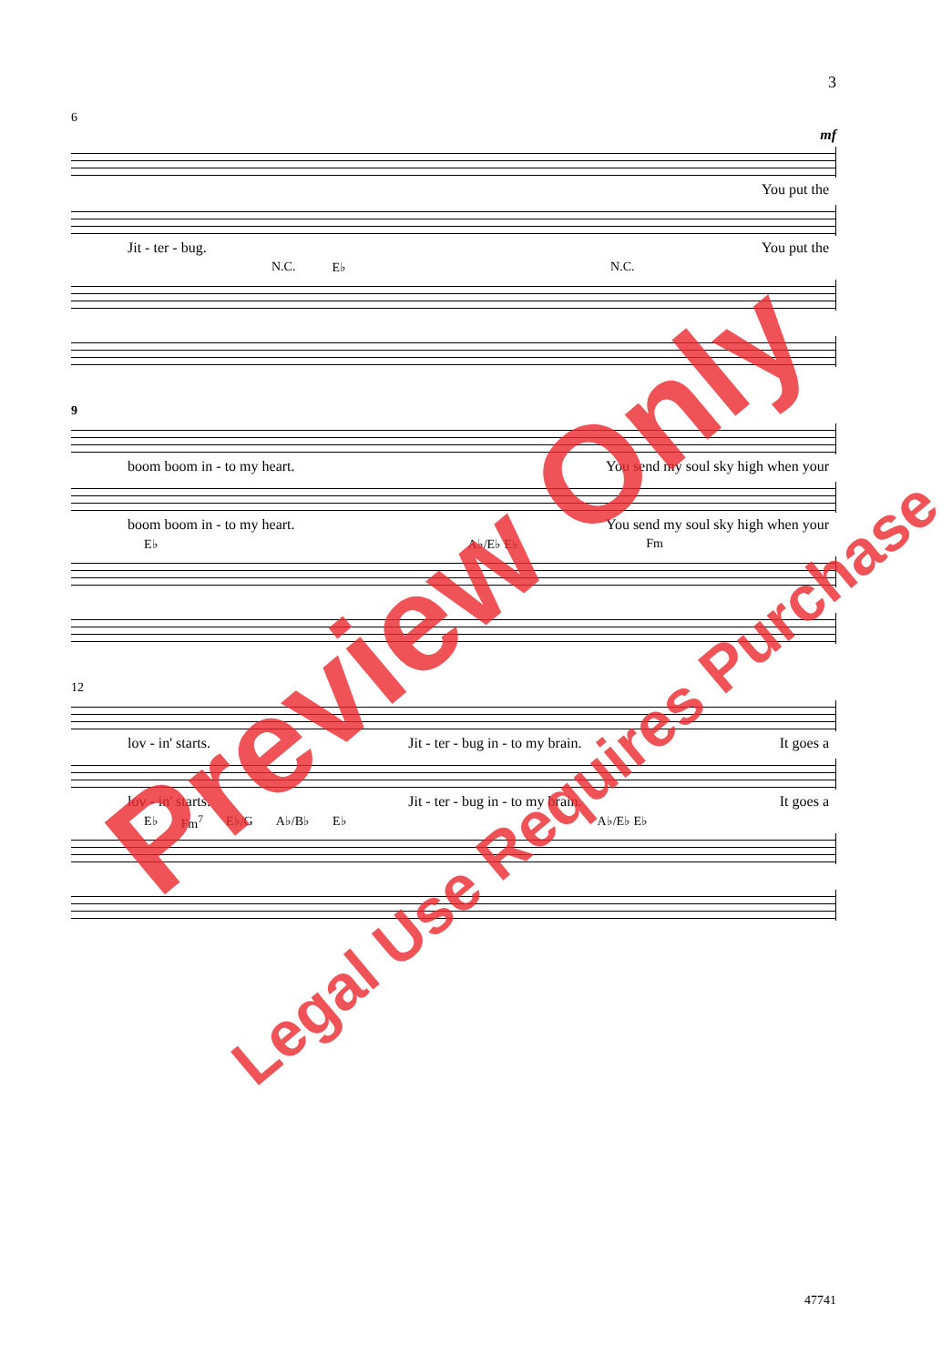3
6
mf
You put the
Jit - ter - bug. You put the
N.C. E♭ N.C.
9
boom boom in - to my heart. You send my soul sky high when your
boom boom in - to my heart. You send my soul sky high when your
E♭ A♭/E♭ E♭ Fm
12
lov - in' starts. Jit - ter - bug in - to my brain. It goes a
lov - in' starts. Jit - ter - bug in - to my brain. It goes a
E♭ Fm<sup>7</sup> E♭/G A♭/B♭ E♭ A♭/E♭ E♭
Preview Only
Legal Use Requires Purchase
47741